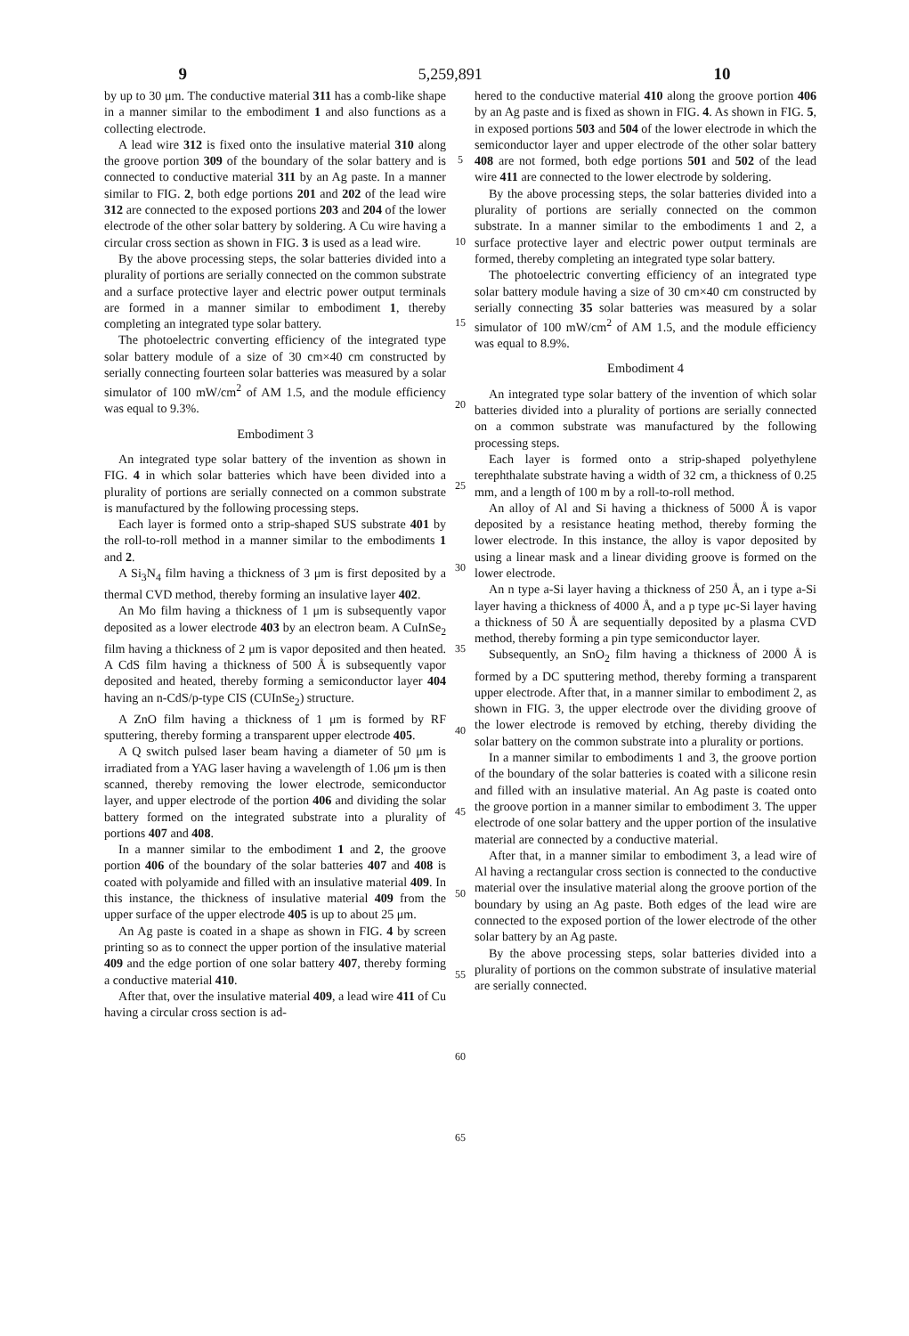9 5,259,891 10
by up to 30 μm. The conductive material 311 has a comb-like shape in a manner similar to the embodiment 1 and also functions as a collecting electrode.
A lead wire 312 is fixed onto the insulative material 310 along the groove portion 309 of the boundary of the solar battery and is connected to conductive material 311 by an Ag paste. In a manner similar to FIG. 2, both edge portions 201 and 202 of the lead wire 312 are connected to the exposed portions 203 and 204 of the lower electrode of the other solar battery by soldering. A Cu wire having a circular cross section as shown in FIG. 3 is used as a lead wire.
By the above processing steps, the solar batteries divided into a plurality of portions are serially connected on the common substrate and a surface protective layer and electric power output terminals are formed in a manner similar to embodiment 1, thereby completing an integrated type solar battery.
The photoelectric converting efficiency of the integrated type solar battery module of a size of 30 cm×40 cm constructed by serially connecting fourteen solar batteries was measured by a solar simulator of 100 mW/cm<sup>2</sup> of AM 1.5, and the module efficiency was equal to 9.3%.
Embodiment 3
An integrated type solar battery of the invention as shown in FIG. 4 in which solar batteries which have been divided into a plurality of portions are serially connected on a common substrate is manufactured by the following processing steps.
Each layer is formed onto a strip-shaped SUS substrate 401 by the roll-to-roll method in a manner similar to the embodiments 1 and 2.
A Si<sub>3</sub>N<sub>4</sub> film having a thickness of 3 μm is first deposited by a thermal CVD method, thereby forming an insulative layer 402.
An Mo film having a thickness of 1 μm is subsequently vapor deposited as a lower electrode 403 by an electron beam. A CuInSe<sub>2</sub> film having a thickness of 2 μm is vapor deposited and then heated. A CdS film having a thickness of 500 Å is subsequently vapor deposited and heated, thereby forming a semiconductor layer 404 having an n-CdS/p-type CIS (CUInSe<sub>2</sub>) structure.
A ZnO film having a thickness of 1 μm is formed by RF sputtering, thereby forming a transparent upper electrode 405.
A Q switch pulsed laser beam having a diameter of 50 μm is irradiated from a YAG laser having a wavelength of 1.06 μm is then scanned, thereby removing the lower electrode, semiconductor layer, and upper electrode of the portion 406 and dividing the solar battery formed on the integrated substrate into a plurality of portions 407 and 408.
In a manner similar to the embodiment 1 and 2, the groove portion 406 of the boundary of the solar batteries 407 and 408 is coated with polyamide and filled with an insulative material 409. In this instance, the thickness of insulative material 409 from the upper surface of the upper electrode 405 is up to about 25 μm.
An Ag paste is coated in a shape as shown in FIG. 4 by screen printing so as to connect the upper portion of the insulative material 409 and the edge portion of one solar battery 407, thereby forming a conductive material 410.
After that, over the insulative material 409, a lead wire 411 of Cu having a circular cross section is ad-
5
10
15
20
25
30
35
40
45
50
55
60
65
hered to the conductive material 410 along the groove portion 406 by an Ag paste and is fixed as shown in FIG. 4. As shown in FIG. 5, in exposed portions 503 and 504 of the lower electrode in which the semiconductor layer and upper electrode of the other solar battery 408 are not formed, both edge portions 501 and 502 of the lead wire 411 are connected to the lower electrode by soldering.
By the above processing steps, the solar batteries divided into a plurality of portions are serially connected on the common substrate. In a manner similar to the embodiments 1 and 2, a surface protective layer and electric power output terminals are formed, thereby completing an integrated type solar battery.
The photoelectric converting efficiency of an integrated type solar battery module having a size of 30 cm×40 cm constructed by serially connecting 35 solar batteries was measured by a solar simulator of 100 mW/cm<sup>2</sup> of AM 1.5, and the module efficiency was equal to 8.9%.
Embodiment 4
An integrated type solar battery of the invention of which solar batteries divided into a plurality of portions are serially connected on a common substrate was manufactured by the following processing steps.
Each layer is formed onto a strip-shaped polyethylene terephthalate substrate having a width of 32 cm, a thickness of 0.25 mm, and a length of 100 m by a roll-to-roll method.
An alloy of Al and Si having a thickness of 5000 Å is vapor deposited by a resistance heating method, thereby forming the lower electrode. In this instance, the alloy is vapor deposited by using a linear mask and a linear dividing groove is formed on the lower electrode.
An n type a-Si layer having a thickness of 250 Å, an i type a-Si layer having a thickness of 4000 Å, and a p type μc-Si layer having a thickness of 50 Å are sequentially deposited by a plasma CVD method, thereby forming a pin type semiconductor layer.
Subsequently, an SnO<sub>2</sub> film having a thickness of 2000 Å is formed by a DC sputtering method, thereby forming a transparent upper electrode. After that, in a manner similar to embodiment 2, as shown in FIG. 3, the upper electrode over the dividing groove of the lower electrode is removed by etching, thereby dividing the solar battery on the common substrate into a plurality or portions.
In a manner similar to embodiments 1 and 3, the groove portion of the boundary of the solar batteries is coated with a silicone resin and filled with an insulative material. An Ag paste is coated onto the groove portion in a manner similar to embodiment 3. The upper electrode of one solar battery and the upper portion of the insulative material are connected by a conductive material.
After that, in a manner similar to embodiment 3, a lead wire of Al having a rectangular cross section is connected to the conductive material over the insulative material along the groove portion of the boundary by using an Ag paste. Both edges of the lead wire are connected to the exposed portion of the lower electrode of the other solar battery by an Ag paste.
By the above processing steps, solar batteries divided into a plurality of portions on the common substrate of insulative material are serially connected.